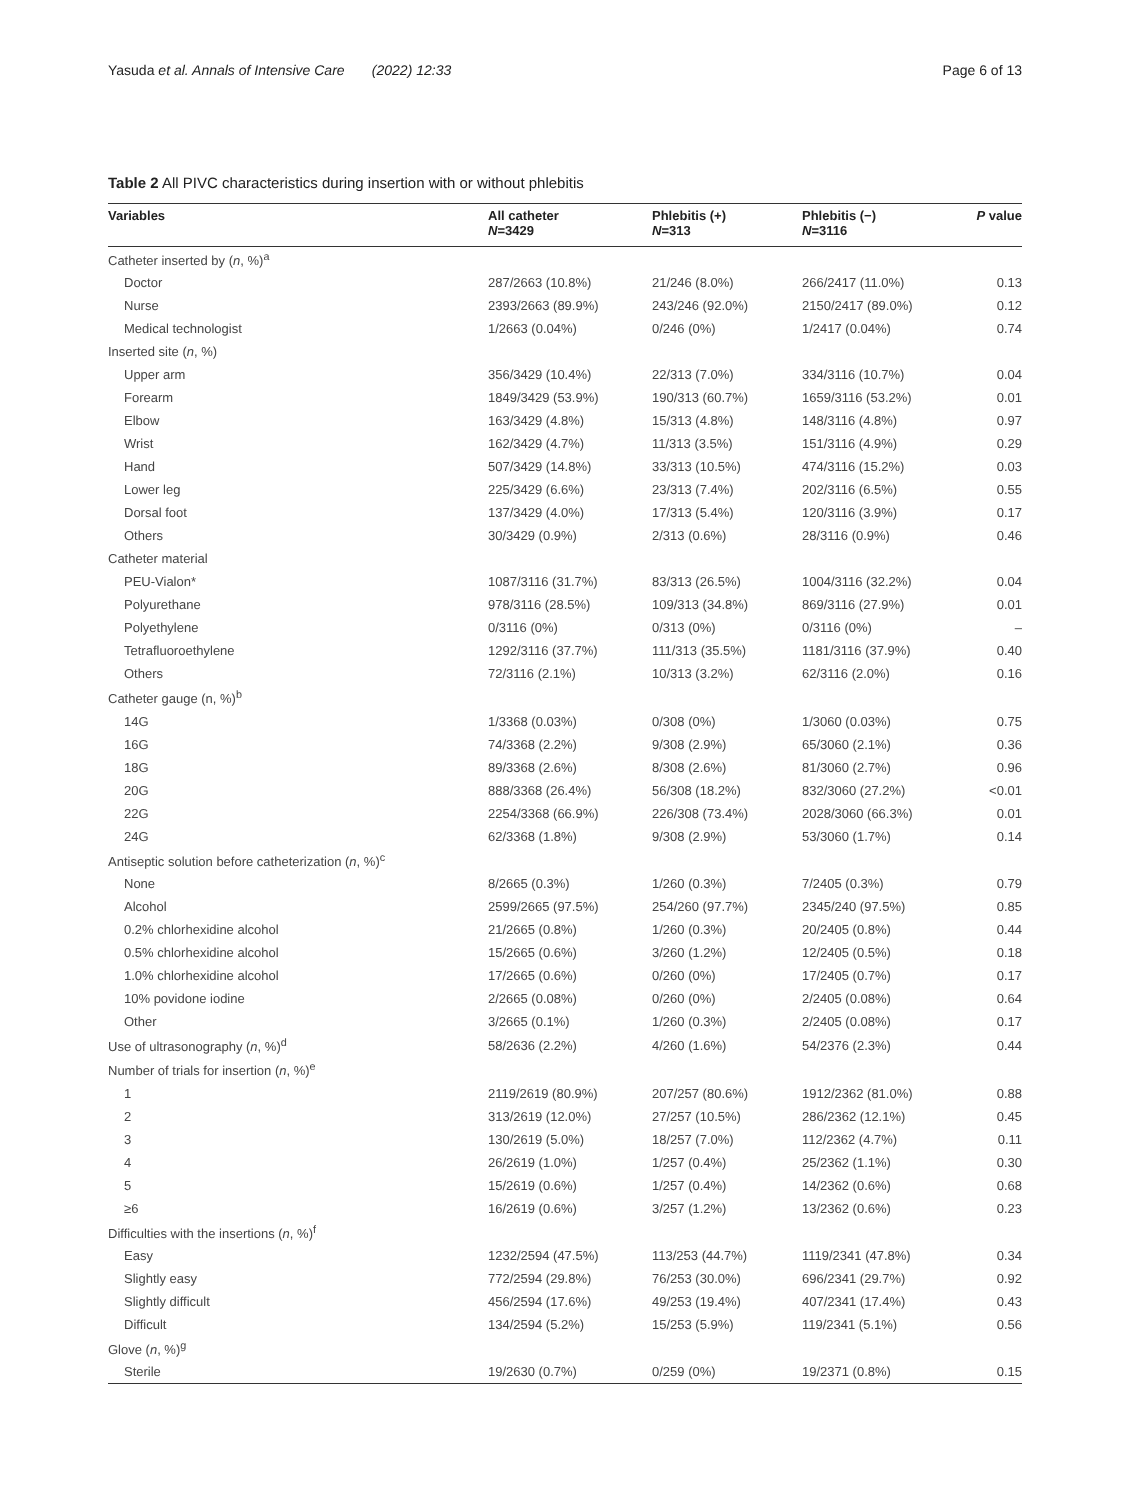Yasuda et al. Annals of Intensive Care (2022) 12:33 Page 6 of 13
Table 2 All PIVC characteristics during insertion with or without phlebitis
| Variables | All catheter N =3429 | Phlebitis (+) N =313 | Phlebitis (−) N =3116 | P value |
| --- | --- | --- | --- | --- |
| Catheter inserted by ( n , %)<sup>a</sup> | | | | |
| Doctor | 287/2663 (10.8%) | 21/246 (8.0%) | 266/2417 (11.0%) | 0.13 |
| Nurse | 2393/2663 (89.9%) | 243/246 (92.0%) | 2150/2417 (89.0%) | 0.12 |
| Medical technologist | 1/2663 (0.04%) | 0/246 (0%) | 1/2417 (0.04%) | 0.74 |
| Inserted site ( n , %) | | | | |
| Upper arm | 356/3429 (10.4%) | 22/313 (7.0%) | 334/3116 (10.7%) | 0.04 |
| Forearm | 1849/3429 (53.9%) | 190/313 (60.7%) | 1659/3116 (53.2%) | 0.01 |
| Elbow | 163/3429 (4.8%) | 15/313 (4.8%) | 148/3116 (4.8%) | 0.97 |
| Wrist | 162/3429 (4.7%) | 11/313 (3.5%) | 151/3116 (4.9%) | 0.29 |
| Hand | 507/3429 (14.8%) | 33/313 (10.5%) | 474/3116 (15.2%) | 0.03 |
| Lower leg | 225/3429 (6.6%) | 23/313 (7.4%) | 202/3116 (6.5%) | 0.55 |
| Dorsal foot | 137/3429 (4.0%) | 17/313 (5.4%) | 120/3116 (3.9%) | 0.17 |
| Others | 30/3429 (0.9%) | 2/313 (0.6%) | 28/3116 (0.9%) | 0.46 |
| Catheter material | | | | |
| PEU-Vialon* | 1087/3116 (31.7%) | 83/313 (26.5%) | 1004/3116 (32.2%) | 0.04 |
| Polyurethane | 978/3116 (28.5%) | 109/313 (34.8%) | 869/3116 (27.9%) | 0.01 |
| Polyethylene | 0/3116 (0%) | 0/313 (0%) | 0/3116 (0%) | – |
| Tetrafluoroethylene | 1292/3116 (37.7%) | 111/313 (35.5%) | 1181/3116 (37.9%) | 0.40 |
| Others | 72/3116 (2.1%) | 10/313 (3.2%) | 62/3116 (2.0%) | 0.16 |
| Catheter gauge (n, %)<sup>b</sup> | | | | |
| 14G | 1/3368 (0.03%) | 0/308 (0%) | 1/3060 (0.03%) | 0.75 |
| 16G | 74/3368 (2.2%) | 9/308 (2.9%) | 65/3060 (2.1%) | 0.36 |
| 18G | 89/3368 (2.6%) | 8/308 (2.6%) | 81/3060 (2.7%) | 0.96 |
| 20G | 888/3368 (26.4%) | 56/308 (18.2%) | 832/3060 (27.2%) | <0.01 |
| 22G | 2254/3368 (66.9%) | 226/308 (73.4%) | 2028/3060 (66.3%) | 0.01 |
| 24G | 62/3368 (1.8%) | 9/308 (2.9%) | 53/3060 (1.7%) | 0.14 |
| Antiseptic solution before catheterization ( n , %)<sup>c</sup> | | | | |
| None | 8/2665 (0.3%) | 1/260 (0.3%) | 7/2405 (0.3%) | 0.79 |
| Alcohol | 2599/2665 (97.5%) | 254/260 (97.7%) | 2345/240 (97.5%) | 0.85 |
| 0.2% chlorhexidine alcohol | 21/2665 (0.8%) | 1/260 (0.3%) | 20/2405 (0.8%) | 0.44 |
| 0.5% chlorhexidine alcohol | 15/2665 (0.6%) | 3/260 (1.2%) | 12/2405 (0.5%) | 0.18 |
| 1.0% chlorhexidine alcohol | 17/2665 (0.6%) | 0/260 (0%) | 17/2405 (0.7%) | 0.17 |
| 10% povidone iodine | 2/2665 (0.08%) | 0/260 (0%) | 2/2405 (0.08%) | 0.64 |
| Other | 3/2665 (0.1%) | 1/260 (0.3%) | 2/2405 (0.08%) | 0.17 |
| Use of ultrasonography ( n , %)<sup>d</sup> | 58/2636 (2.2%) | 4/260 (1.6%) | 54/2376 (2.3%) | 0.44 |
| Number of trials for insertion ( n , %)<sup>e</sup> | | | | |
| 1 | 2119/2619 (80.9%) | 207/257 (80.6%) | 1912/2362 (81.0%) | 0.88 |
| 2 | 313/2619 (12.0%) | 27/257 (10.5%) | 286/2362 (12.1%) | 0.45 |
| 3 | 130/2619 (5.0%) | 18/257 (7.0%) | 112/2362 (4.7%) | 0.11 |
| 4 | 26/2619 (1.0%) | 1/257 (0.4%) | 25/2362 (1.1%) | 0.30 |
| 5 | 15/2619 (0.6%) | 1/257 (0.4%) | 14/2362 (0.6%) | 0.68 |
| ≥6 | 16/2619 (0.6%) | 3/257 (1.2%) | 13/2362 (0.6%) | 0.23 |
| Difficulties with the insertions ( n , %)<sup>f</sup> | | | | |
| Easy | 1232/2594 (47.5%) | 113/253 (44.7%) | 1119/2341 (47.8%) | 0.34 |
| Slightly easy | 772/2594 (29.8%) | 76/253 (30.0%) | 696/2341 (29.7%) | 0.92 |
| Slightly difficult | 456/2594 (17.6%) | 49/253 (19.4%) | 407/2341 (17.4%) | 0.43 |
| Difficult | 134/2594 (5.2%) | 15/253 (5.9%) | 119/2341 (5.1%) | 0.56 |
| Glove ( n , %)<sup>g</sup> | | | | |
| Sterile | 19/2630 (0.7%) | 0/259 (0%) | 19/2371 (0.8%) | 0.15 |